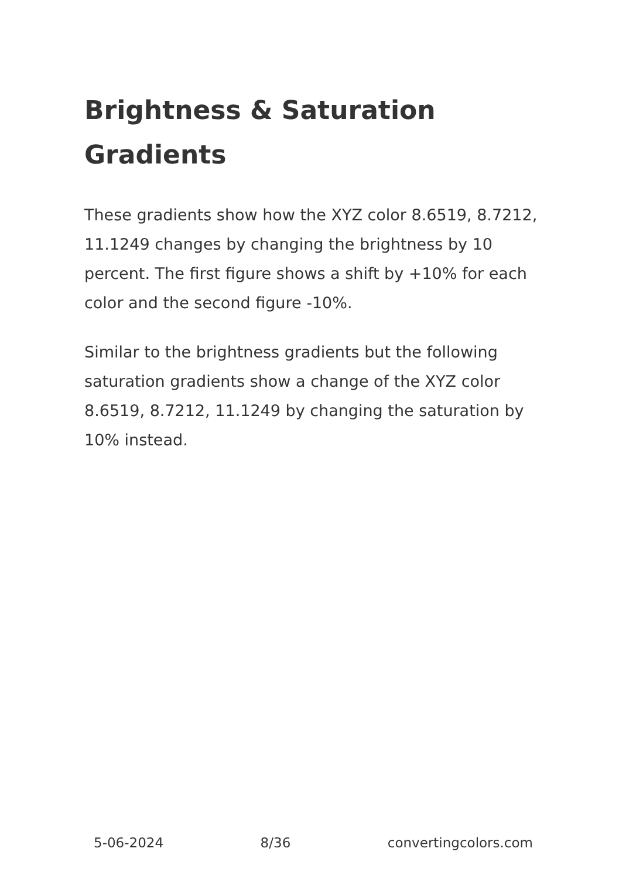Brightness & Saturation Gradients
These gradients show how the XYZ color 8.6519, 8.7212, 11.1249 changes by changing the brightness by 10 percent. The first figure shows a shift by +10% for each color and the second figure -10%.
Similar to the brightness gradients but the following saturation gradients show a change of the XYZ color 8.6519, 8.7212, 11.1249 by changing the saturation by 10% instead.
5-06-2024 8/36 convertingcolors.com